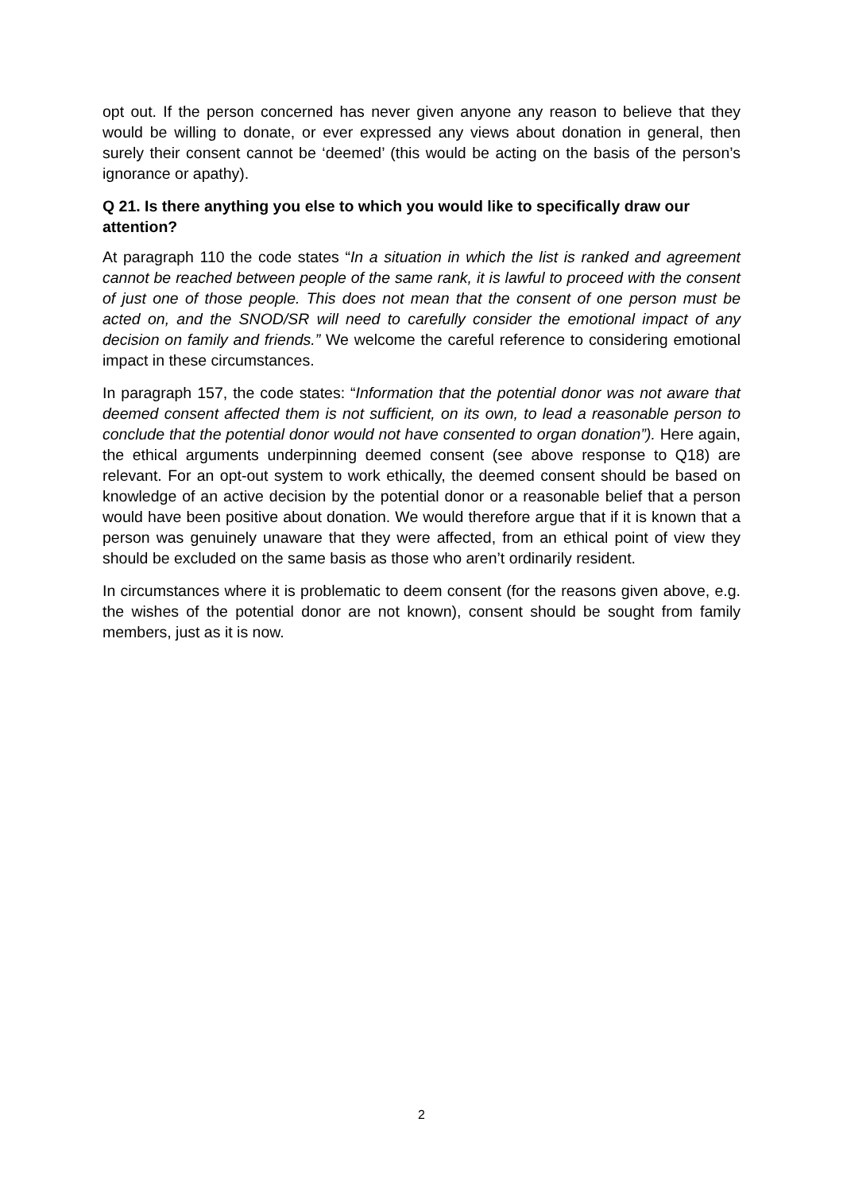opt out. If the person concerned has never given anyone any reason to believe that they would be willing to donate, or ever expressed any views about donation in general, then surely their consent cannot be ‘deemed’ (this would be acting on the basis of the person’s ignorance or apathy).
Q 21. Is there anything you else to which you would like to specifically draw our attention?
At paragraph 110 the code states “In a situation in which the list is ranked and agreement cannot be reached between people of the same rank, it is lawful to proceed with the consent of just one of those people. This does not mean that the consent of one person must be acted on, and the SNOD/SR will need to carefully consider the emotional impact of any decision on family and friends.” We welcome the careful reference to considering emotional impact in these circumstances.
In paragraph 157, the code states: “Information that the potential donor was not aware that deemed consent affected them is not sufficient, on its own, to lead a reasonable person to conclude that the potential donor would not have consented to organ donation”). Here again, the ethical arguments underpinning deemed consent (see above response to Q18) are relevant. For an opt-out system to work ethically, the deemed consent should be based on knowledge of an active decision by the potential donor or a reasonable belief that a person would have been positive about donation. We would therefore argue that if it is known that a person was genuinely unaware that they were affected, from an ethical point of view they should be excluded on the same basis as those who aren’t ordinarily resident.
In circumstances where it is problematic to deem consent (for the reasons given above, e.g. the wishes of the potential donor are not known), consent should be sought from family members, just as it is now.
2